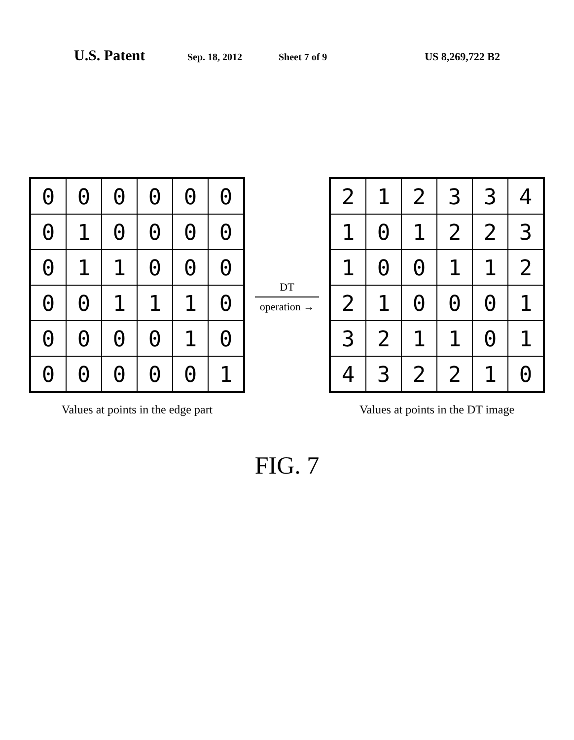U.S. Patent Sep. 18, 2012 Sheet 7 of 9 US 8,269,722 B2
| 0 | 0 | 0 | 0 | 0 | 0 |
| 0 | 1 | 0 | 0 | 0 | 0 |
| 0 | 1 | 1 | 0 | 0 | 0 |
| 0 | 0 | 1 | 1 | 1 | 0 |
| 0 | 0 | 0 | 0 | 1 | 0 |
| 0 | 0 | 0 | 0 | 0 | 1 |
Values at points in the edge part
DT
operation →
| 2 | 1 | 2 | 3 | 3 | 4 |
| 1 | 0 | 1 | 2 | 2 | 3 |
| 1 | 0 | 0 | 1 | 1 | 2 |
| 2 | 1 | 0 | 0 | 0 | 1 |
| 3 | 2 | 1 | 1 | 0 | 1 |
| 4 | 3 | 2 | 2 | 1 | 0 |
Values at points in the DT image
FIG. 7